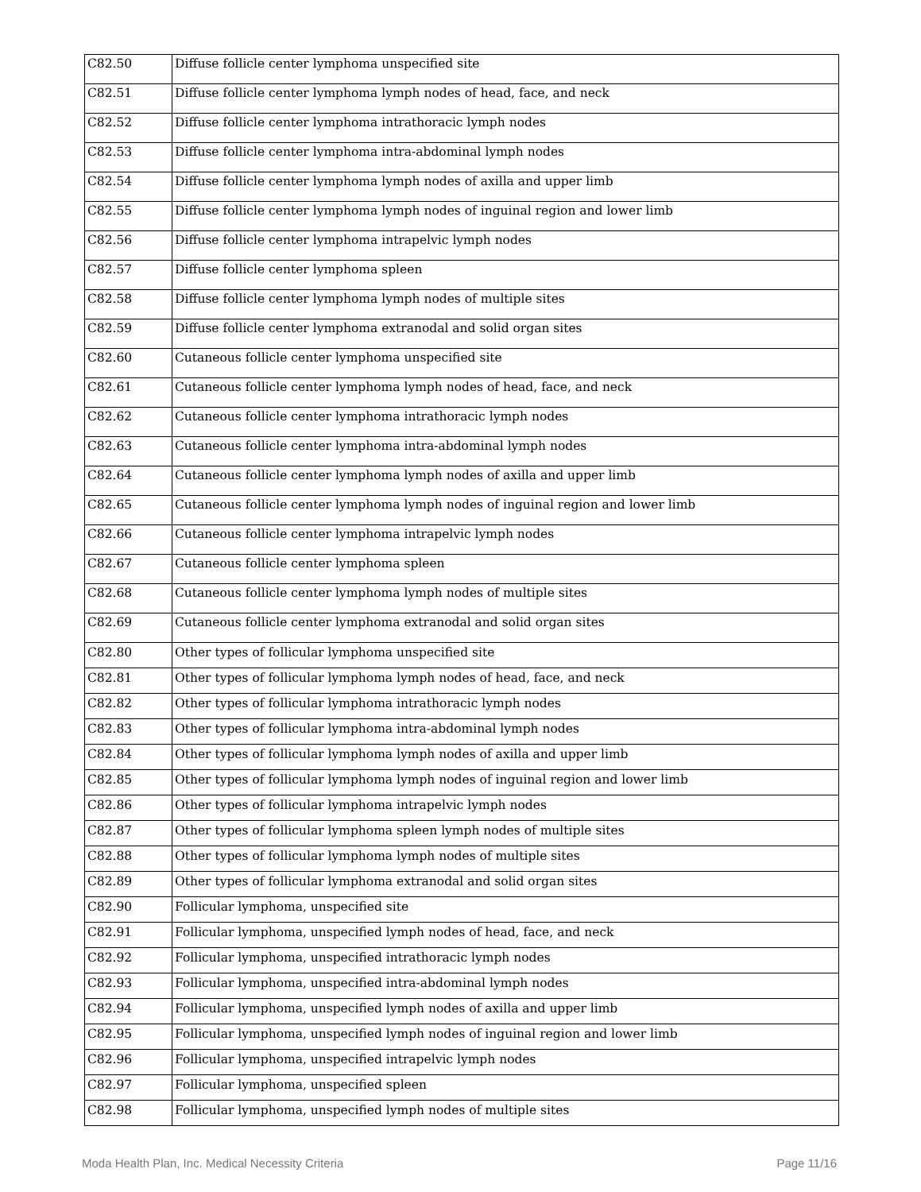| C82.50 | Diffuse follicle center lymphoma unspecified site |
| C82.51 | Diffuse follicle center lymphoma lymph nodes of head, face, and neck |
| C82.52 | Diffuse follicle center lymphoma intrathoracic lymph nodes |
| C82.53 | Diffuse follicle center lymphoma intra-abdominal lymph nodes |
| C82.54 | Diffuse follicle center lymphoma lymph nodes of axilla and upper limb |
| C82.55 | Diffuse follicle center lymphoma lymph nodes of inguinal region and lower limb |
| C82.56 | Diffuse follicle center lymphoma intrapelvic lymph nodes |
| C82.57 | Diffuse follicle center lymphoma spleen |
| C82.58 | Diffuse follicle center lymphoma lymph nodes of multiple sites |
| C82.59 | Diffuse follicle center lymphoma extranodal and solid organ sites |
| C82.60 | Cutaneous follicle center lymphoma unspecified site |
| C82.61 | Cutaneous follicle center lymphoma lymph nodes of head, face, and neck |
| C82.62 | Cutaneous follicle center lymphoma intrathoracic lymph nodes |
| C82.63 | Cutaneous follicle center lymphoma intra-abdominal lymph nodes |
| C82.64 | Cutaneous follicle center lymphoma lymph nodes of axilla and upper limb |
| C82.65 | Cutaneous follicle center lymphoma lymph nodes of inguinal region and lower limb |
| C82.66 | Cutaneous follicle center lymphoma intrapelvic lymph nodes |
| C82.67 | Cutaneous follicle center lymphoma spleen |
| C82.68 | Cutaneous follicle center lymphoma lymph nodes of multiple sites |
| C82.69 | Cutaneous follicle center lymphoma extranodal and solid organ sites |
| C82.80 | Other types of follicular lymphoma unspecified site |
| C82.81 | Other types of follicular lymphoma lymph nodes of head, face, and neck |
| C82.82 | Other types of follicular lymphoma intrathoracic lymph nodes |
| C82.83 | Other types of follicular lymphoma intra-abdominal lymph nodes |
| C82.84 | Other types of follicular lymphoma lymph nodes of axilla and upper limb |
| C82.85 | Other types of follicular lymphoma lymph nodes of inguinal region and lower limb |
| C82.86 | Other types of follicular lymphoma intrapelvic lymph nodes |
| C82.87 | Other types of follicular lymphoma spleen lymph nodes of multiple sites |
| C82.88 | Other types of follicular lymphoma lymph nodes of multiple sites |
| C82.89 | Other types of follicular lymphoma extranodal and solid organ sites |
| C82.90 | Follicular lymphoma, unspecified site |
| C82.91 | Follicular lymphoma, unspecified lymph nodes of head, face, and neck |
| C82.92 | Follicular lymphoma, unspecified intrathoracic lymph nodes |
| C82.93 | Follicular lymphoma, unspecified intra-abdominal lymph nodes |
| C82.94 | Follicular lymphoma, unspecified lymph nodes of axilla and upper limb |
| C82.95 | Follicular lymphoma, unspecified lymph nodes of inguinal region and lower limb |
| C82.96 | Follicular lymphoma, unspecified intrapelvic lymph nodes |
| C82.97 | Follicular lymphoma, unspecified spleen |
| C82.98 | Follicular lymphoma, unspecified lymph nodes of multiple sites |
Moda Health Plan, Inc. Medical Necessity Criteria Page 11/16